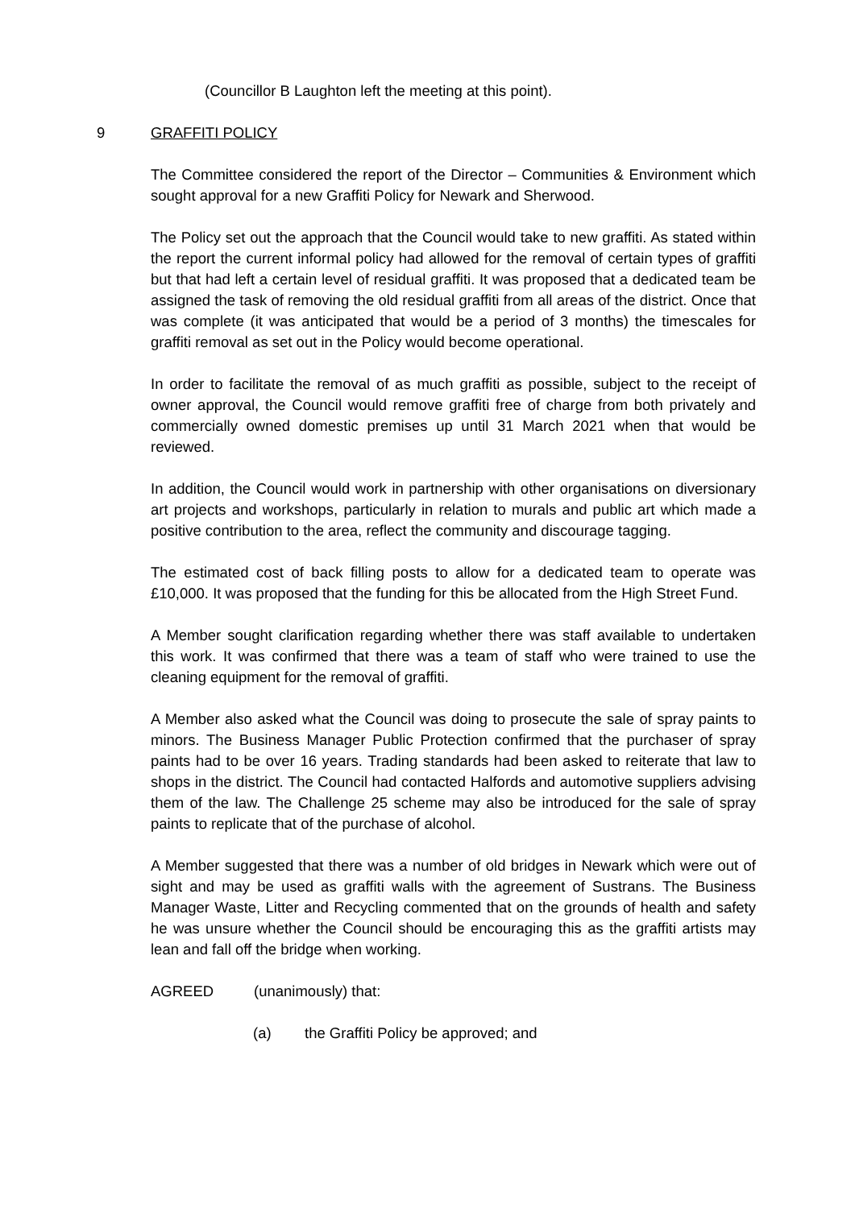(Councillor B Laughton left the meeting at this point).
9 GRAFFITI POLICY
The Committee considered the report of the Director – Communities & Environment which sought approval for a new Graffiti Policy for Newark and Sherwood.
The Policy set out the approach that the Council would take to new graffiti. As stated within the report the current informal policy had allowed for the removal of certain types of graffiti but that had left a certain level of residual graffiti. It was proposed that a dedicated team be assigned the task of removing the old residual graffiti from all areas of the district. Once that was complete (it was anticipated that would be a period of 3 months) the timescales for graffiti removal as set out in the Policy would become operational.
In order to facilitate the removal of as much graffiti as possible, subject to the receipt of owner approval, the Council would remove graffiti free of charge from both privately and commercially owned domestic premises up until 31 March 2021 when that would be reviewed.
In addition, the Council would work in partnership with other organisations on diversionary art projects and workshops, particularly in relation to murals and public art which made a positive contribution to the area, reflect the community and discourage tagging.
The estimated cost of back filling posts to allow for a dedicated team to operate was £10,000. It was proposed that the funding for this be allocated from the High Street Fund.
A Member sought clarification regarding whether there was staff available to undertaken this work. It was confirmed that there was a team of staff who were trained to use the cleaning equipment for the removal of graffiti.
A Member also asked what the Council was doing to prosecute the sale of spray paints to minors. The Business Manager Public Protection confirmed that the purchaser of spray paints had to be over 16 years. Trading standards had been asked to reiterate that law to shops in the district. The Council had contacted Halfords and automotive suppliers advising them of the law. The Challenge 25 scheme may also be introduced for the sale of spray paints to replicate that of the purchase of alcohol.
A Member suggested that there was a number of old bridges in Newark which were out of sight and may be used as graffiti walls with the agreement of Sustrans. The Business Manager Waste, Litter and Recycling commented that on the grounds of health and safety he was unsure whether the Council should be encouraging this as the graffiti artists may lean and fall off the bridge when working.
AGREED (unanimously) that:
(a) the Graffiti Policy be approved; and